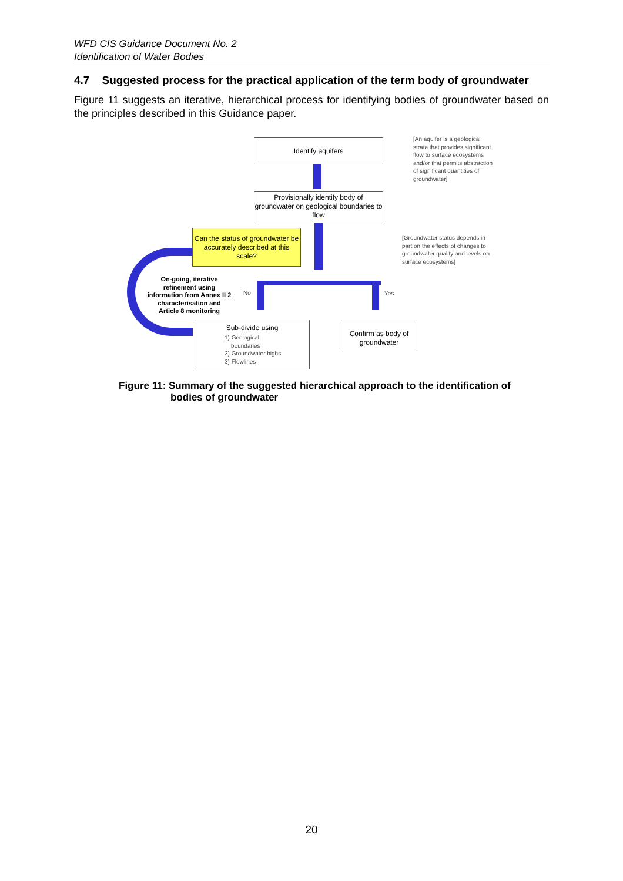WFD CIS Guidance Document No. 2
Identification of Water Bodies
4.7 Suggested process for the practical application of the term body of groundwater
Figure 11 suggests an iterative, hierarchical process for identifying bodies of groundwater based on the principles described in this Guidance paper.
Identify aquifers
Provisionally identify body of groundwater on geological boundaries to flow
Can the status of groundwater be accurately described at this scale?
[An aquifer is a geological
strata that provides significant
flow to surface ecosystems
and/or that permits abstraction
of significant quantities of
groundwater]
[Groundwater status depends in
part on the effects of changes to
groundwater quality and levels on
surface ecosystems]
On-going, iterative refinement using information from Annex II 2 characterisation and Article 8 monitoring
No Yes
Sub-divide using
1) Geological
boundaries
2) Groundwater highs
3) Flowlines
Confirm as body of groundwater
Figure 11: Summary of the suggested hierarchical approach to the identification of
bodies of groundwater
20